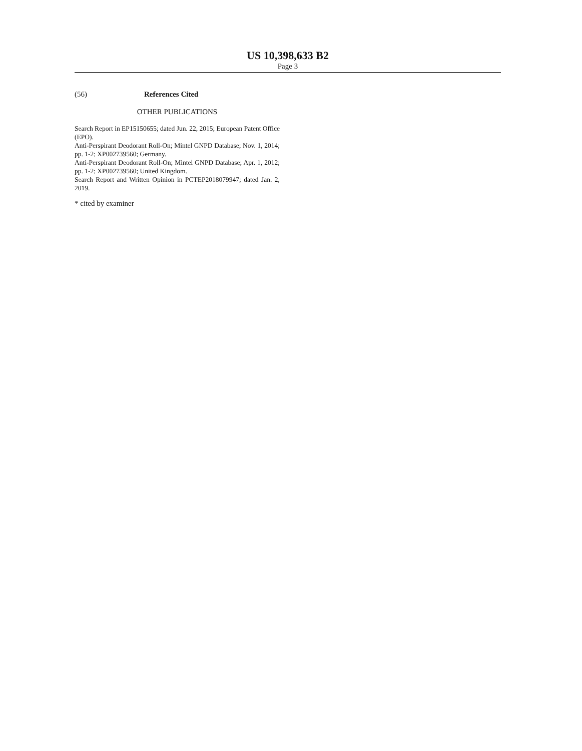US 10,398,633 B2
Page 3
(56) References Cited
OTHER PUBLICATIONS
Search Report in EP15150655; dated Jun. 22, 2015; European Patent Office (EPO).
Anti-Perspirant Deodorant Roll-On; Mintel GNPD Database; Nov. 1, 2014; pp. 1-2; XP002739560; Germany.
Anti-Perspirant Deodorant Roll-On; Mintel GNPD Database; Apr. 1, 2012; pp. 1-2; XP002739560; United Kingdom.
Search Report and Written Opinion in PCTEP2018079947; dated Jan. 2, 2019.
* cited by examiner